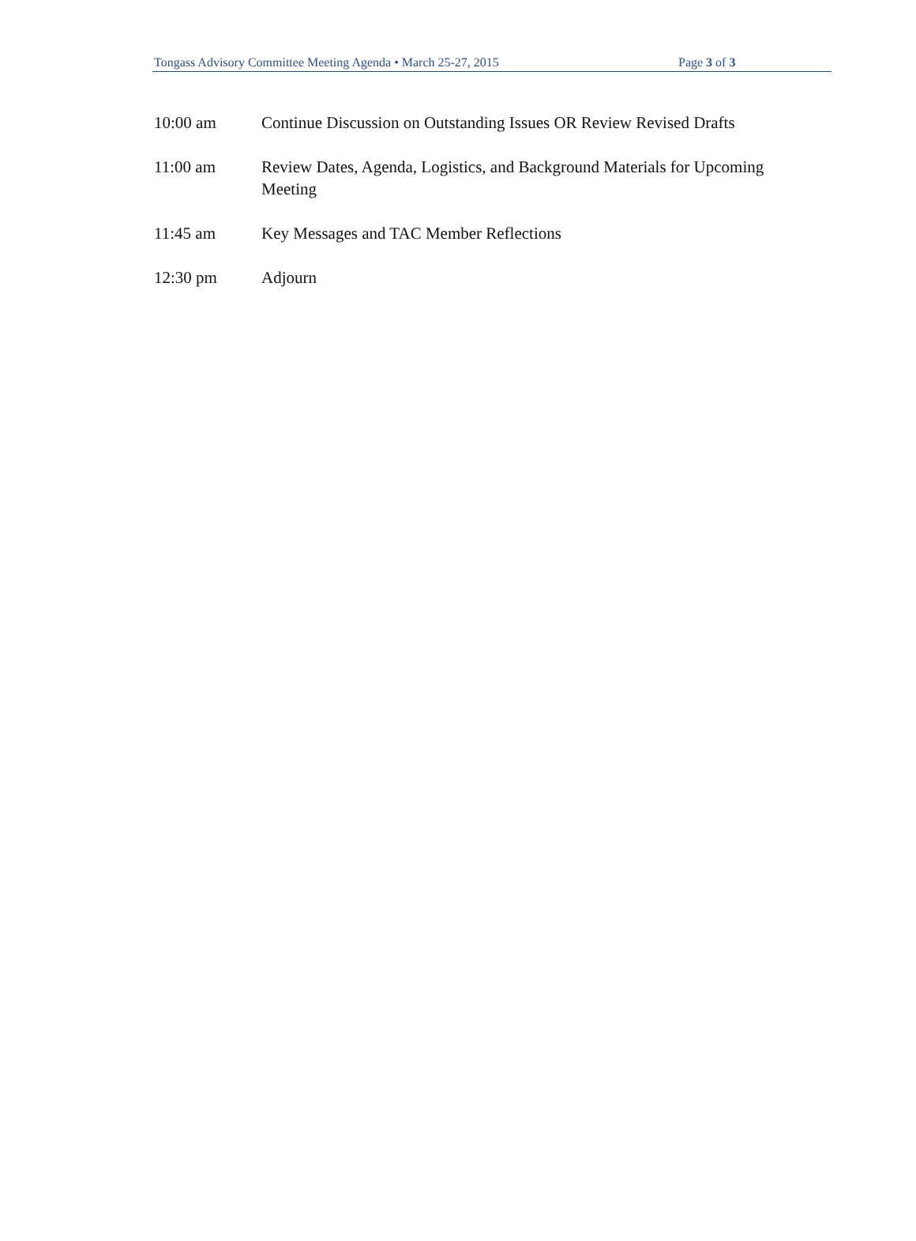Tongass Advisory Committee Meeting Agenda • March 25-27, 2015 Page 3 of 3
10:00 am Continue Discussion on Outstanding Issues OR Review Revised Drafts
11:00 am Review Dates, Agenda, Logistics, and Background Materials for Upcoming Meeting
11:45 am Key Messages and TAC Member Reflections
12:30 pm Adjourn